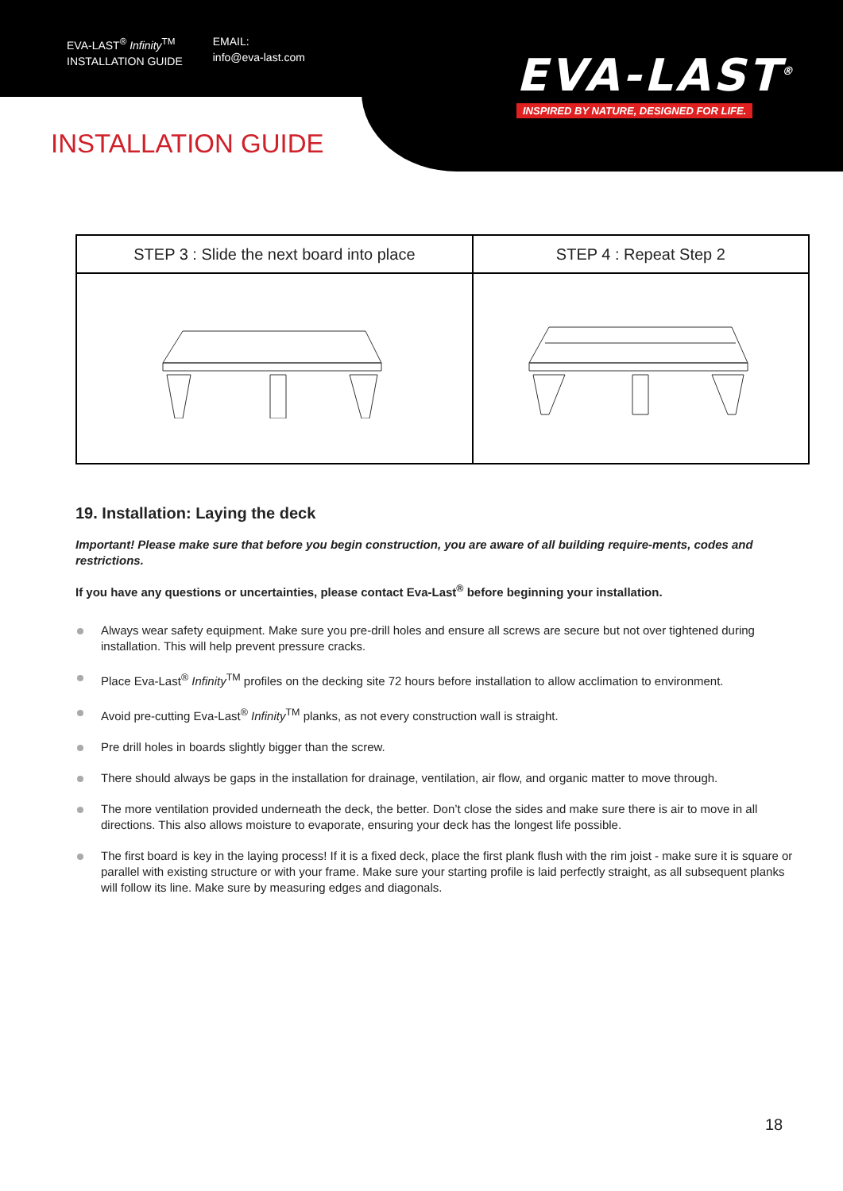EVA-LAST<sup>®</sup> Infinity<sup>TM</sup>
INSTALLATION GUIDE
EMAIL:
info@eva-last.com
EVA-LAST<sup>®</sup>
INSPIRED BY NATURE, DESIGNED FOR LIFE.
INSTALLATION GUIDE
| STEP 3 : Slide the next board into place | STEP 4 : Repeat Step 2 |
| --- | --- |
19. Installation: Laying the deck
Important! Please make sure that before you begin construction, you are aware of all building require-ments, codes and restrictions.
If you have any questions or uncertainties, please contact Eva-Last<sup>®</sup> before beginning your installation.
Always wear safety equipment. Make sure you pre-drill holes and ensure all screws are secure but not over tightened during installation. This will help prevent pressure cracks.
Place Eva-Last<sup>®</sup> Infinity<sup>TM</sup> profiles on the decking site 72 hours before installation to allow acclimation to environment.
Avoid pre-cutting Eva-Last<sup>®</sup> Infinity<sup>TM</sup> planks, as not every construction wall is straight.
Pre drill holes in boards slightly bigger than the screw.
There should always be gaps in the installation for drainage, ventilation, air flow, and organic matter to move through.
The more ventilation provided underneath the deck, the better. Don’t close the sides and make sure there is air to move in all directions. This also allows moisture to evaporate, ensuring your deck has the longest life possible.
The first board is key in the laying process! If it is a fixed deck, place the first plank flush with the rim joist - make sure it is square or parallel with existing structure or with your frame. Make sure your starting profile is laid perfectly straight, as all subsequent planks will follow its line. Make sure by measuring edges and diagonals.
18